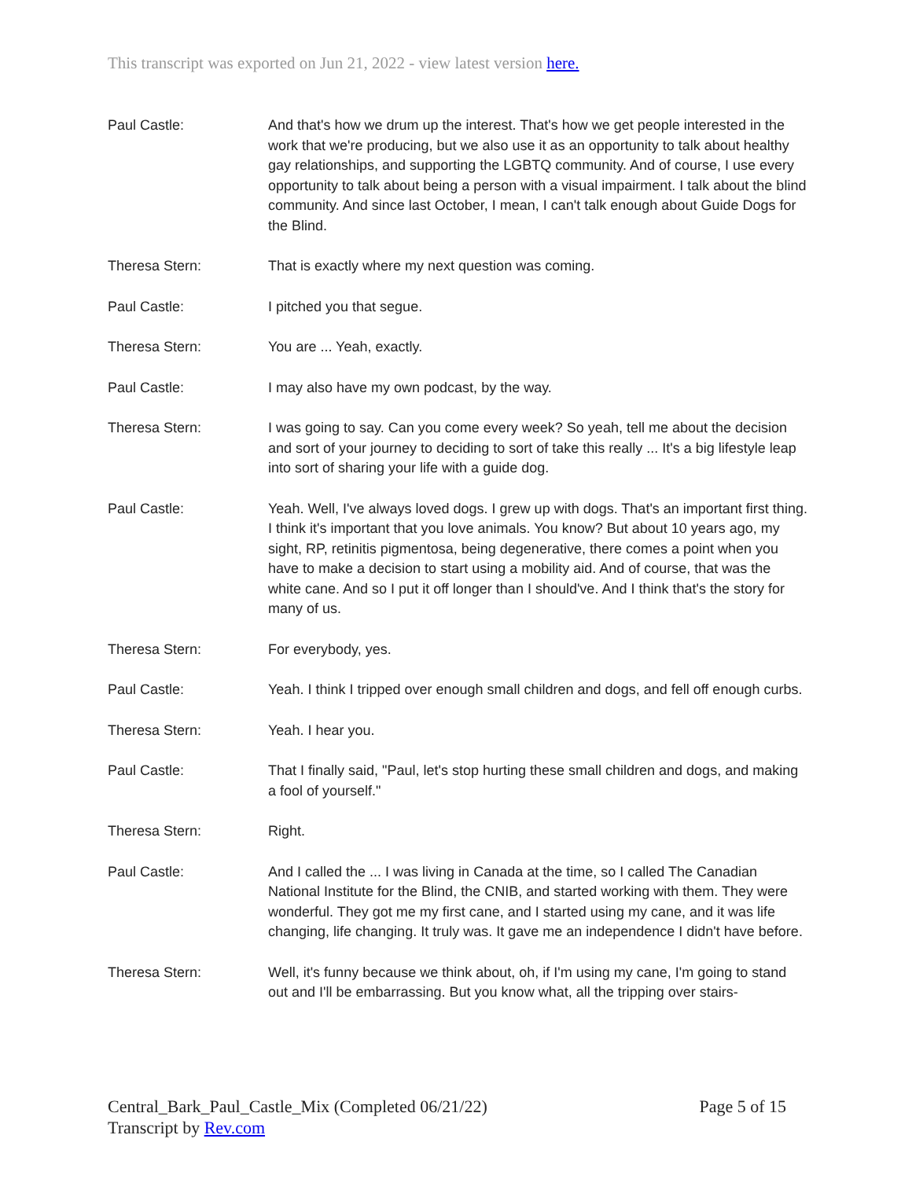This transcript was exported on Jun 21, 2022 - view latest version here.
Paul Castle: And that's how we drum up the interest. That's how we get people interested in the work that we're producing, but we also use it as an opportunity to talk about healthy gay relationships, and supporting the LGBTQ community. And of course, I use every opportunity to talk about being a person with a visual impairment. I talk about the blind community. And since last October, I mean, I can't talk enough about Guide Dogs for the Blind.
Theresa Stern: That is exactly where my next question was coming.
Paul Castle: I pitched you that segue.
Theresa Stern: You are ... Yeah, exactly.
Paul Castle: I may also have my own podcast, by the way.
Theresa Stern: I was going to say. Can you come every week? So yeah, tell me about the decision and sort of your journey to deciding to sort of take this really ... It's a big lifestyle leap into sort of sharing your life with a guide dog.
Paul Castle: Yeah. Well, I've always loved dogs. I grew up with dogs. That's an important first thing. I think it's important that you love animals. You know? But about 10 years ago, my sight, RP, retinitis pigmentosa, being degenerative, there comes a point when you have to make a decision to start using a mobility aid. And of course, that was the white cane. And so I put it off longer than I should've. And I think that's the story for many of us.
Theresa Stern: For everybody, yes.
Paul Castle: Yeah. I think I tripped over enough small children and dogs, and fell off enough curbs.
Theresa Stern: Yeah. I hear you.
Paul Castle: That I finally said, "Paul, let's stop hurting these small children and dogs, and making a fool of yourself."
Theresa Stern: Right.
Paul Castle: And I called the ... I was living in Canada at the time, so I called The Canadian National Institute for the Blind, the CNIB, and started working with them. They were wonderful. They got me my first cane, and I started using my cane, and it was life changing, life changing. It truly was. It gave me an independence I didn't have before.
Theresa Stern: Well, it's funny because we think about, oh, if I'm using my cane, I'm going to stand out and I'll be embarrassing. But you know what, all the tripping over stairs-
Page 5 of 15 Central_Bark_Paul_Castle_Mix (Completed 06/21/22)
Transcript by Rev.com